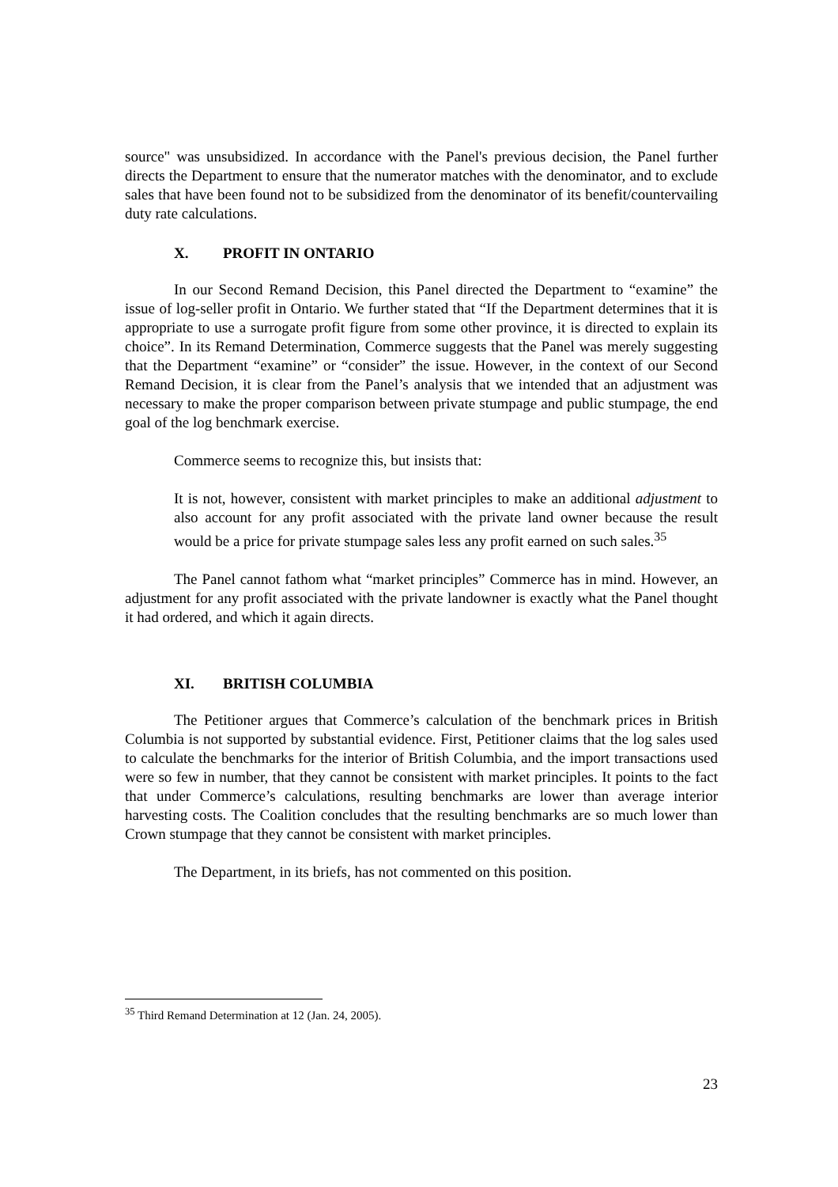source" was unsubsidized. In accordance with the Panel's previous decision, the Panel further directs the Department to ensure that the numerator matches with the denominator, and to exclude sales that have been found not to be subsidized from the denominator of its benefit/countervailing duty rate calculations.
X. PROFIT IN ONTARIO
In our Second Remand Decision, this Panel directed the Department to “examine” the issue of log-seller profit in Ontario. We further stated that “If the Department determines that it is appropriate to use a surrogate profit figure from some other province, it is directed to explain its choice”. In its Remand Determination, Commerce suggests that the Panel was merely suggesting that the Department “examine” or “consider” the issue. However, in the context of our Second Remand Decision, it is clear from the Panel’s analysis that we intended that an adjustment was necessary to make the proper comparison between private stumpage and public stumpage, the end goal of the log benchmark exercise.
Commerce seems to recognize this, but insists that:
It is not, however, consistent with market principles to make an additional adjustment to also account for any profit associated with the private land owner because the result would be a price for private stumpage sales less any profit earned on such sales.<sup>35</sup>
The Panel cannot fathom what “market principles” Commerce has in mind. However, an adjustment for any profit associated with the private landowner is exactly what the Panel thought it had ordered, and which it again directs.
XI. BRITISH COLUMBIA
The Petitioner argues that Commerce’s calculation of the benchmark prices in British Columbia is not supported by substantial evidence. First, Petitioner claims that the log sales used to calculate the benchmarks for the interior of British Columbia, and the import transactions used were so few in number, that they cannot be consistent with market principles. It points to the fact that under Commerce’s calculations, resulting benchmarks are lower than average interior harvesting costs. The Coalition concludes that the resulting benchmarks are so much lower than Crown stumpage that they cannot be consistent with market principles.
The Department, in its briefs, has not commented on this position.
<sup>35</sup> Third Remand Determination at 12 (Jan. 24, 2005).
23